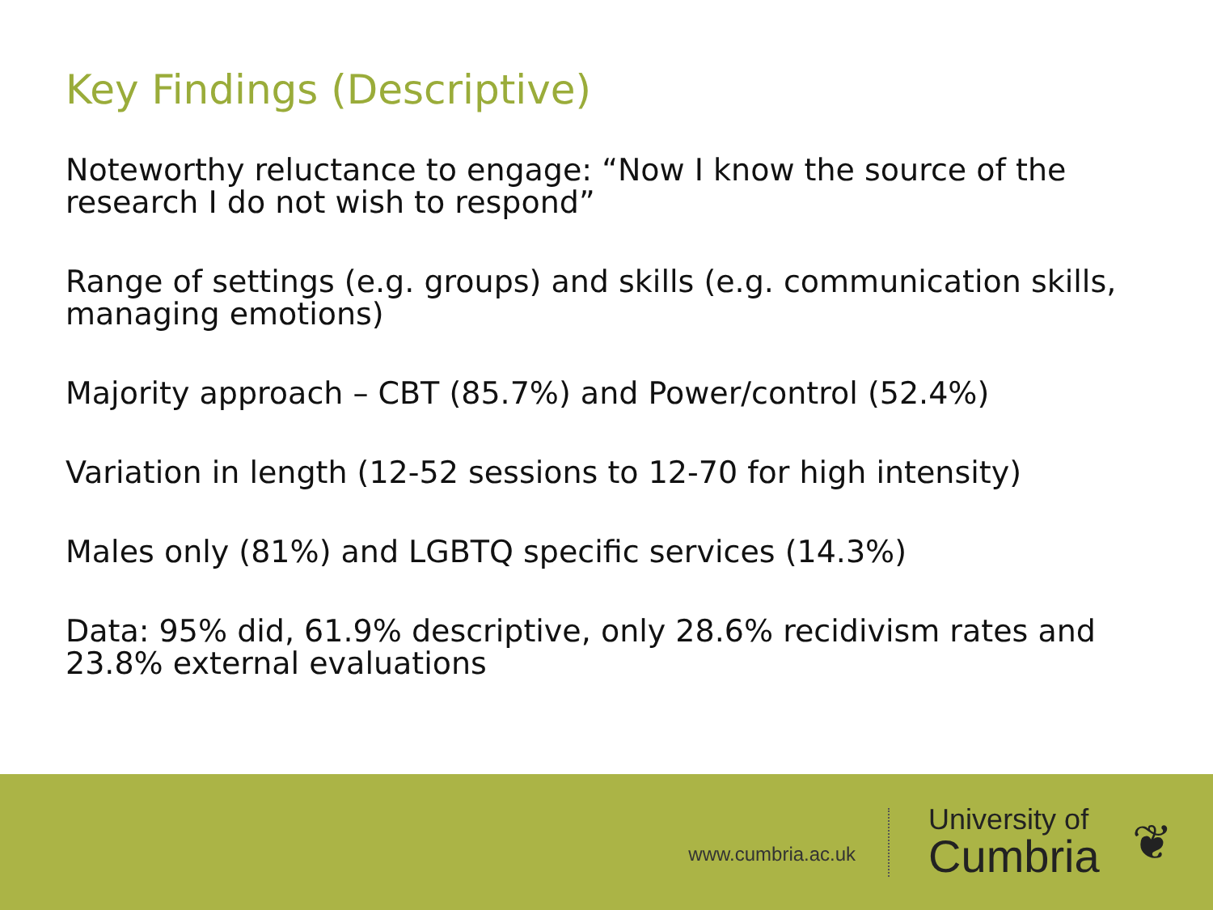Key Findings (Descriptive)
Noteworthy reluctance to engage: “Now I know the source of the research I do not wish to respond”
Range of settings (e.g. groups) and skills (e.g. communication skills, managing emotions)
Majority approach – CBT (85.7%) and Power/control (52.4%)
Variation in length (12-52 sessions to 12-70 for high intensity)
Males only (81%) and LGBTQ specific services (14.3%)
Data: 95% did, 61.9% descriptive, only 28.6% recidivism rates and 23.8% external evaluations
www.cumbria.ac.uk
University of
Cumbria
❦